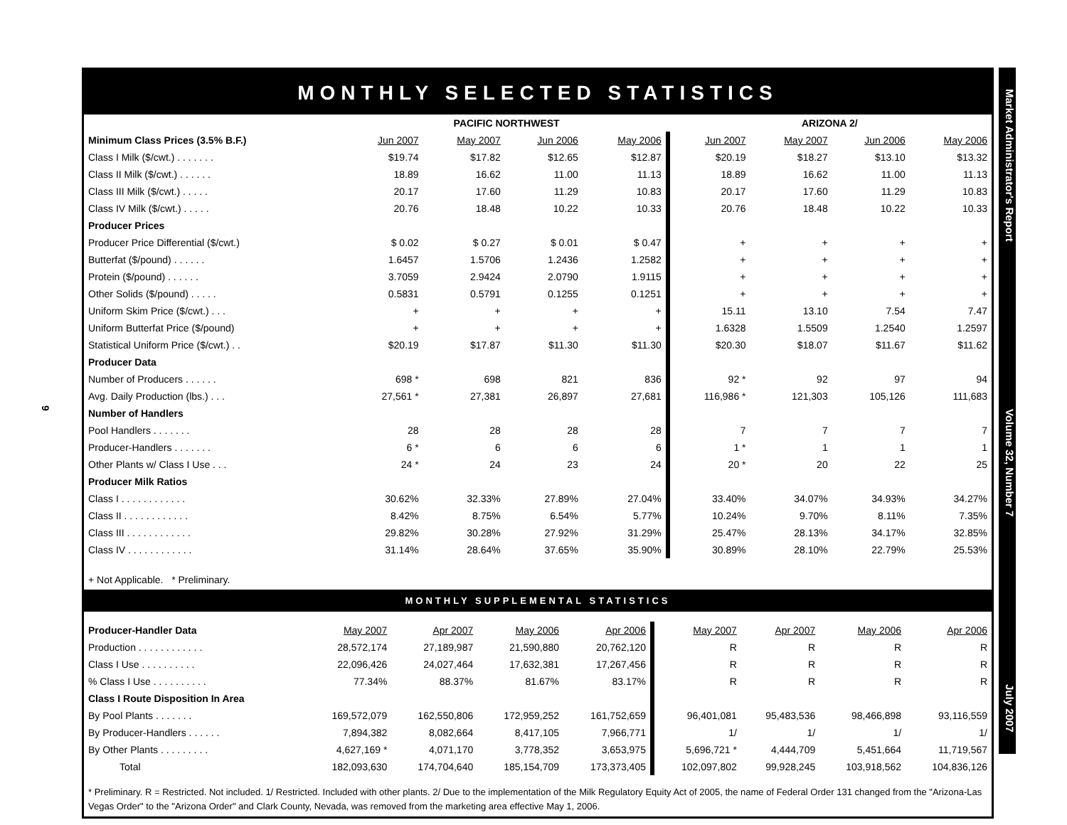9
MONTHLY SELECTED STATISTICS
| | PACIFIC NORTHWEST | | | | ARIZONA 2/ | | | |
| Minimum Class Prices (3.5% B.F.) | Jun 2007 | May 2007 | Jun 2006 | May 2006 | Jun 2007 | May 2007 | Jun 2006 | May 2006 |
| Class I Milk ($/cwt.) . . . . . . . | $19.74 | $17.82 | $12.65 | $12.87 | $20.19 | $18.27 | $13.10 | $13.32 |
| Class II Milk ($/cwt.) . . . . . . | 18.89 | 16.62 | 11.00 | 11.13 | 18.89 | 16.62 | 11.00 | 11.13 |
| Class III Milk ($/cwt.) . . . . . | 20.17 | 17.60 | 11.29 | 10.83 | 20.17 | 17.60 | 11.29 | 10.83 |
| Class IV Milk ($/cwt.) . . . . . | 20.76 | 18.48 | 10.22 | 10.33 | 20.76 | 18.48 | 10.22 | 10.33 |
| Producer Prices | | | | | | | | |
| Producer Price Differential ($/cwt.) | $ 0.02 | $ 0.27 | $ 0.01 | $ 0.47 | + | + | + | + |
| Butterfat ($/pound) . . . . . . | 1.6457 | 1.5706 | 1.2436 | 1.2582 | + | + | + | + |
| Protein ($/pound) . . . . . . | 3.7059 | 2.9424 | 2.0790 | 1.9115 | + | + | + | + |
| Other Solids ($/pound) . . . . . | 0.5831 | 0.5791 | 0.1255 | 0.1251 | + | + | + | + |
| Uniform Skim Price ($/cwt.) . . . | + | + | + | + | 15.11 | 13.10 | 7.54 | 7.47 |
| Uniform Butterfat Price ($/pound) | + | + | + | + | 1.6328 | 1.5509 | 1.2540 | 1.2597 |
| Statistical Uniform Price ($/cwt.) . . | $20.19 | $17.87 | $11.30 | $11.30 | $20.30 | $18.07 | $11.67 | $11.62 |
| Producer Data | | | | | | | | |
| Number of Producers . . . . . . | 698 * | 698 | 821 | 836 | 92 * | 92 | 97 | 94 |
| Avg. Daily Production (lbs.) . . . | 27,561 * | 27,381 | 26,897 | 27,681 | 116,986 * | 121,303 | 105,126 | 111,683 |
| Number of Handlers | | | | | | | | |
| Pool Handlers . . . . . . . | 28 | 28 | 28 | 28 | 7 | 7 | 7 | 7 |
| Producer-Handlers . . . . . . . | 6 * | 6 | 6 | 6 | 1 * | 1 | 1 | 1 |
| Other Plants w/ Class I Use . . . | 24 * | 24 | 23 | 24 | 20 * | 20 | 22 | 25 |
| Producer Milk Ratios | | | | | | | | |
| Class I . . . . . . . . . . . . | 30.62% | 32.33% | 27.89% | 27.04% | 33.40% | 34.07% | 34.93% | 34.27% |
| Class II . . . . . . . . . . . . | 8.42% | 8.75% | 6.54% | 5.77% | 10.24% | 9.70% | 8.11% | 7.35% |
| Class III . . . . . . . . . . . . | 29.82% | 30.28% | 27.92% | 31.29% | 25.47% | 28.13% | 34.17% | 32.85% |
| Class IV . . . . . . . . . . . . | 31.14% | 28.64% | 37.65% | 35.90% | 30.89% | 28.10% | 22.79% | 25.53% |
+ Not Applicable. * Preliminary.
MONTHLY SUPPLEMENTAL STATISTICS
| Producer-Handler Data | May 2007 | Apr 2007 | May 2006 | Apr 2006 | May 2007 | Apr 2007 | May 2006 | Apr 2006 |
| Production . . . . . . . . . . . . | 28,572,174 | 27,189,987 | 21,590,880 | 20,762,120 | R | R | R | R |
| Class I Use . . . . . . . . . . | 22,096,426 | 24,027,464 | 17,632,381 | 17,267,456 | R | R | R | R |
| % Class I Use . . . . . . . . . . | 77.34% | 88.37% | 81.67% | 83.17% | R | R | R | R |
| Class I Route Disposition In Area | | | | | | | | |
| By Pool Plants . . . . . . . | 169,572,079 | 162,550,806 | 172,959,252 | 161,752,659 | 96,401,081 | 95,483,536 | 98,466,898 | 93,116,559 |
| By Producer-Handlers . . . . . . | 7,894,382 | 8,082,664 | 8,417,105 | 7,966,771 | 1/ | 1/ | 1/ | 1/ |
| By Other Plants . . . . . . . . . | 4,627,169 * | 4,071,170 | 3,778,352 | 3,653,975 | 5,696,721 * | 4,444,709 | 5,451,664 | 11,719,567 |
| Total | 182,093,630 | 174,704,640 | 185,154,709 | 173,373,405 | 102,097,802 | 99,928,245 | 103,918,562 | 104,836,126 |
* Preliminary. R = Restricted. Not included. 1/ Restricted. Included with other plants. 2/ Due to the implementation of the Milk Regulatory Equity Act of 2005, the name of Federal Order 131 changed from the "Arizona-Las Vegas Order" to the "Arizona Order" and Clark County, Nevada, was removed from the marketing area effective May 1, 2006.
Market Administrator's Report Volume 32, Number 7 July 2007